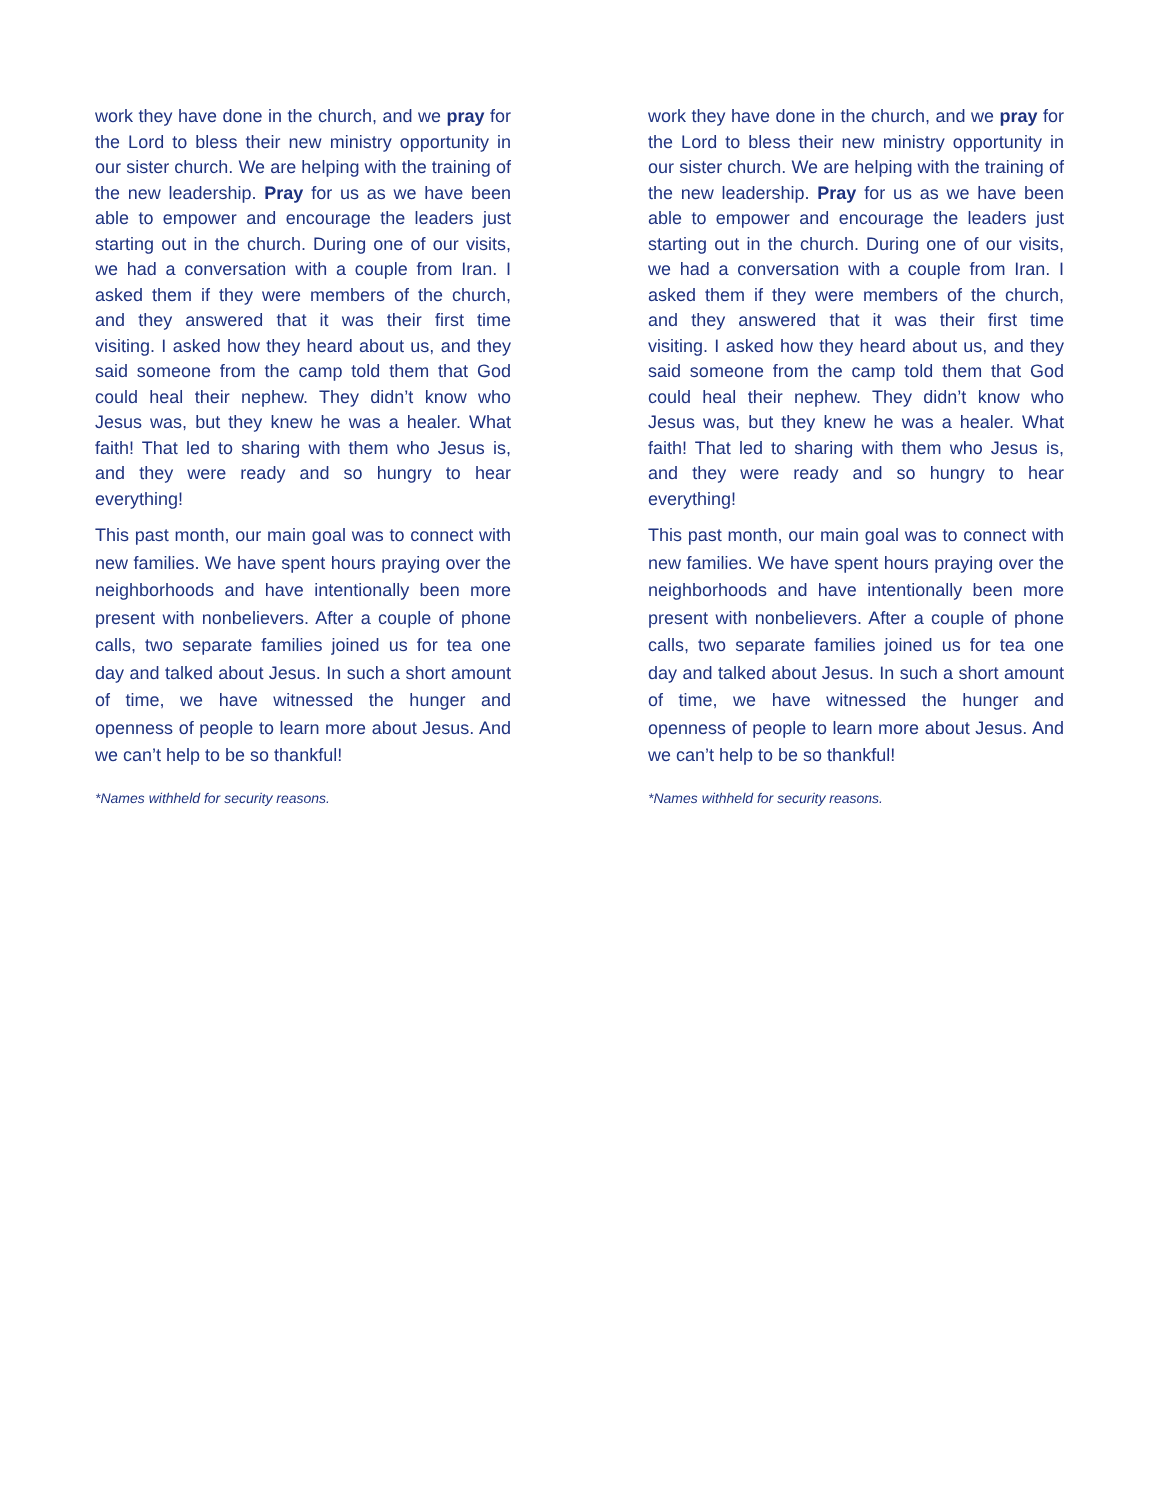work they have done in the church, and we pray for the Lord to bless their new ministry opportunity in our sister church. We are helping with the training of the new leadership. Pray for us as we have been able to empower and encourage the leaders just starting out in the church. During one of our visits, we had a conversation with a couple from Iran. I asked them if they were members of the church, and they answered that it was their first time visiting. I asked how they heard about us, and they said someone from the camp told them that God could heal their nephew. They didn’t know who Jesus was, but they knew he was a healer. What faith! That led to sharing with them who Jesus is, and they were ready and so hungry to hear everything!
This past month, our main goal was to connect with new families. We have spent hours praying over the neighborhoods and have intentionally been more present with nonbelievers. After a couple of phone calls, two separate families joined us for tea one day and talked about Jesus. In such a short amount of time, we have witnessed the hunger and openness of people to learn more about Jesus. And we can’t help to be so thankful!
*Names withheld for security reasons.
work they have done in the church, and we pray for the Lord to bless their new ministry opportunity in our sister church. We are helping with the training of the new leadership. Pray for us as we have been able to empower and encourage the leaders just starting out in the church. During one of our visits, we had a conversation with a couple from Iran. I asked them if they were members of the church, and they answered that it was their first time visiting. I asked how they heard about us, and they said someone from the camp told them that God could heal their nephew. They didn’t know who Jesus was, but they knew he was a healer. What faith! That led to sharing with them who Jesus is, and they were ready and so hungry to hear everything!
This past month, our main goal was to connect with new families. We have spent hours praying over the neighborhoods and have intentionally been more present with nonbelievers. After a couple of phone calls, two separate families joined us for tea one day and talked about Jesus. In such a short amount of time, we have witnessed the hunger and openness of people to learn more about Jesus. And we can’t help to be so thankful!
*Names withheld for security reasons.